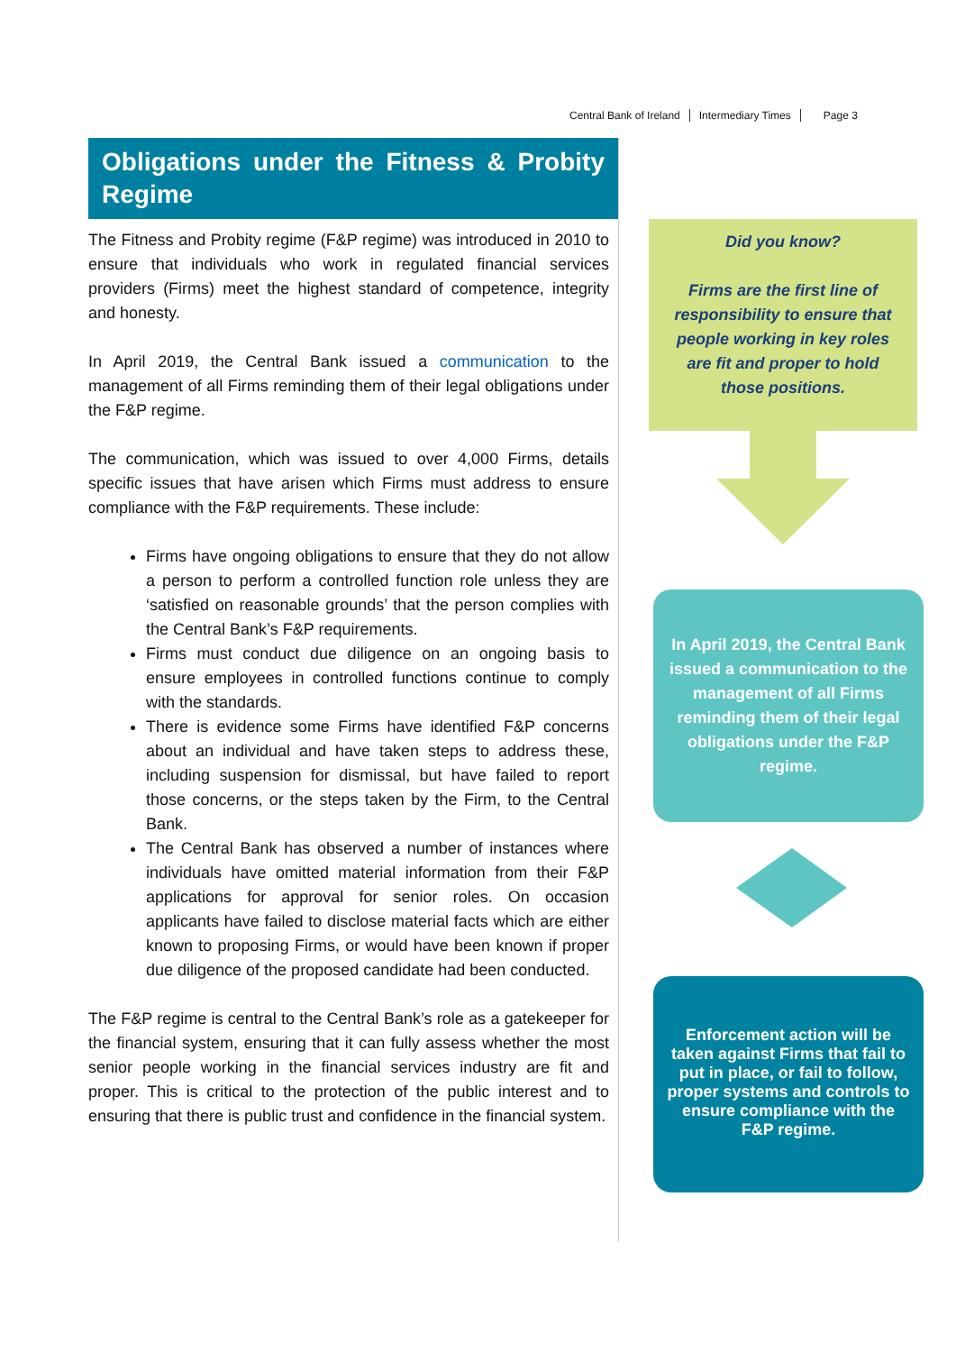Central Bank of Ireland Intermediary Times Page 3
Obligations under the Fitness & Probity Regime
The Fitness and Probity regime (F&P regime) was introduced in 2010 to ensure that individuals who work in regulated financial services providers (Firms) meet the highest standard of competence, integrity and honesty.
In April 2019, the Central Bank issued a communication to the management of all Firms reminding them of their legal obligations under the F&P regime.
The communication, which was issued to over 4,000 Firms, details specific issues that have arisen which Firms must address to ensure compliance with the F&P requirements. These include:
Firms have ongoing obligations to ensure that they do not allow a person to perform a controlled function role unless they are ‘satisfied on reasonable grounds’ that the person complies with the Central Bank’s F&P requirements.
Firms must conduct due diligence on an ongoing basis to ensure employees in controlled functions continue to comply with the standards.
There is evidence some Firms have identified F&P concerns about an individual and have taken steps to address these, including suspension for dismissal, but have failed to report those concerns, or the steps taken by the Firm, to the Central Bank.
The Central Bank has observed a number of instances where individuals have omitted material information from their F&P applications for approval for senior roles. On occasion applicants have failed to disclose material facts which are either known to proposing Firms, or would have been known if proper due diligence of the proposed candidate had been conducted.
The F&P regime is central to the Central Bank’s role as a gatekeeper for the financial system, ensuring that it can fully assess whether the most senior people working in the financial services industry are fit and proper. This is critical to the protection of the public interest and to ensuring that there is public trust and confidence in the financial system.
Did you know?
Firms are the first line of responsibility to ensure that people working in key roles are fit and proper to hold those positions.
In April 2019, the Central Bank issued a communication to the management of all Firms reminding them of their legal obligations under the F&P regime.
Enforcement action will be taken against Firms that fail to put in place, or fail to follow, proper systems and controls to ensure compliance with the F&P regime.